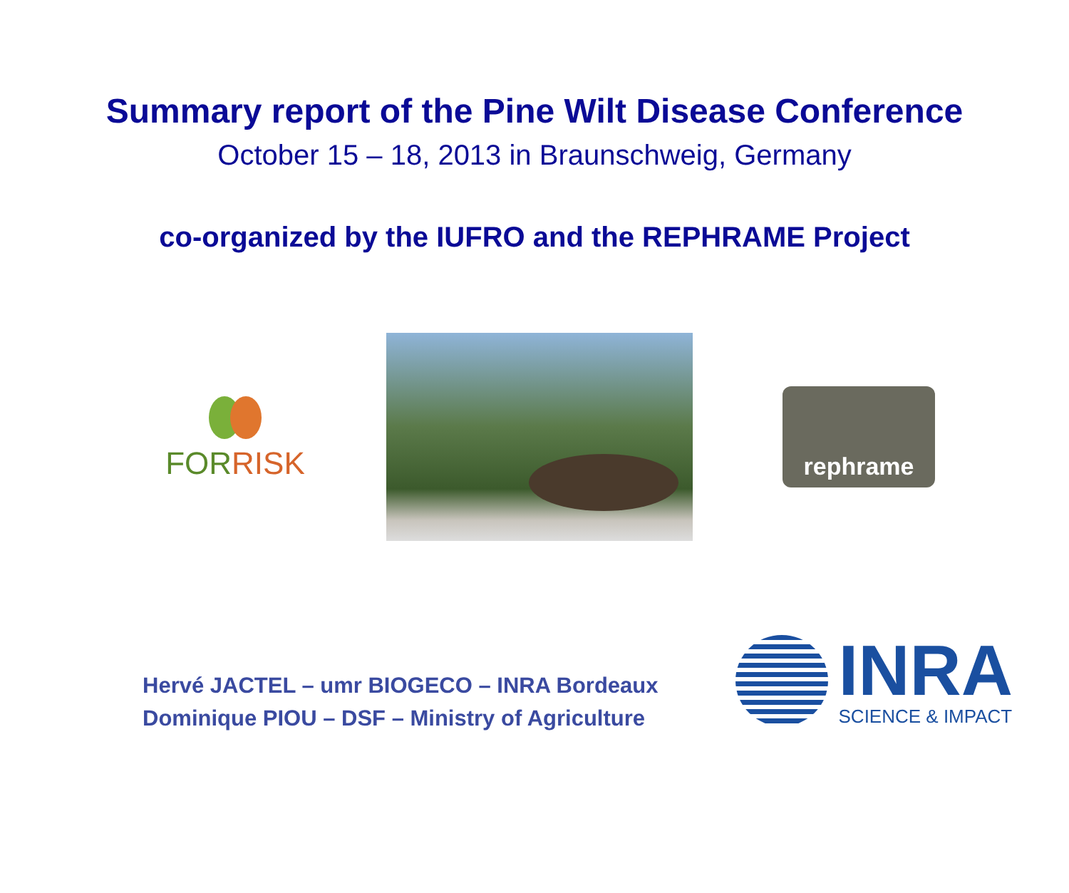Summary report of the Pine Wilt Disease Conference
October 15 – 18, 2013 in Braunschweig, Germany
co-organized by the IUFRO and the REPHRAME Project
FORRISK
rephrame
Hervé JACTEL – umr BIOGECO – INRA Bordeaux
Dominique PIOU – DSF – Ministry of Agriculture
INRA
SCIENCE & IMPACT